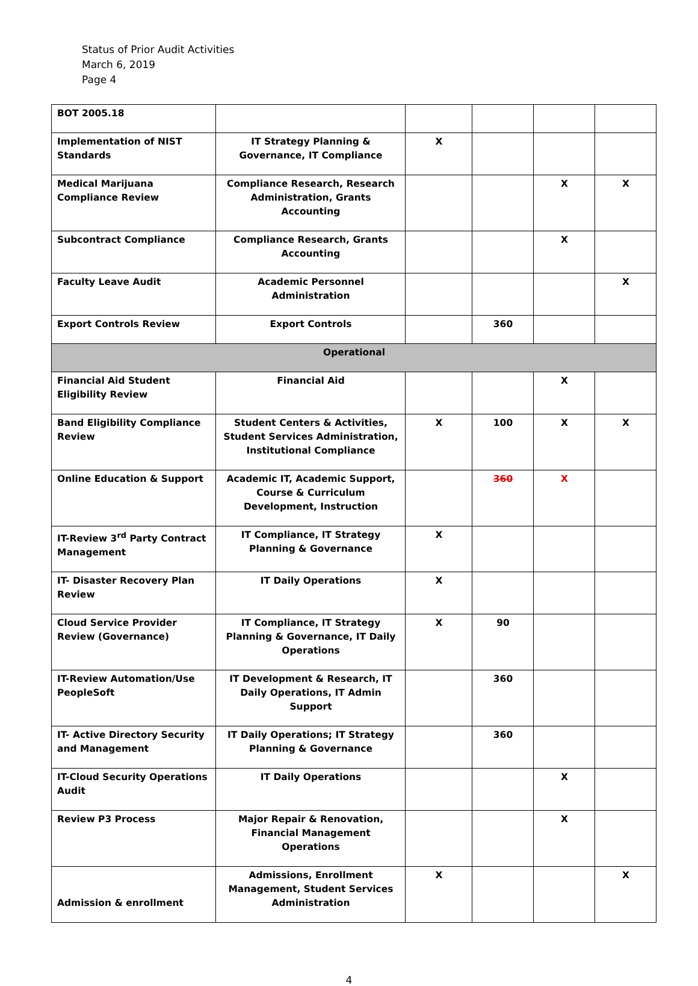Status of Prior Audit Activities
March 6, 2019
Page 4
| BOT 2005.18 | | | | | |
| Implementation of NIST Standards | IT Strategy Planning & Governance, IT Compliance | X | | | |
| Medical Marijuana Compliance Review | Compliance Research, Research Administration, Grants Accounting | | | X | X |
| Subcontract Compliance | Compliance Research, Grants Accounting | | | X | |
| Faculty Leave Audit | Academic Personnel Administration | | | | X |
| Export Controls Review | Export Controls | | 360 | | |
| Operational | | | | | |
| Financial Aid Student Eligibility Review | Financial Aid | | | X | |
| Band Eligibility Compliance Review | Student Centers & Activities, Student Services Administration, Institutional Compliance | X | 100 | X | X |
| Online Education & Support | Academic IT, Academic Support, Course & Curriculum Development, Instruction | | 360 | X | |
| IT-Review 3<sup>rd</sup> Party Contract Management | IT Compliance, IT Strategy Planning & Governance | X | | | |
| IT- Disaster Recovery Plan Review | IT Daily Operations | X | | | |
| Cloud Service Provider Review (Governance) | IT Compliance, IT Strategy Planning & Governance, IT Daily Operations | X | 90 | | |
| IT-Review Automation/Use PeopleSoft | IT Development & Research, IT Daily Operations, IT Admin Support | | 360 | | |
| IT- Active Directory Security and Management | IT Daily Operations; IT Strategy Planning & Governance | | 360 | | |
| IT-Cloud Security Operations Audit | IT Daily Operations | | | X | |
| Review P3 Process | Major Repair & Renovation, Financial Management Operations | | | X | |
| Admission & enrollment | Admissions, Enrollment Management, Student Services Administration | X | | | X |
4